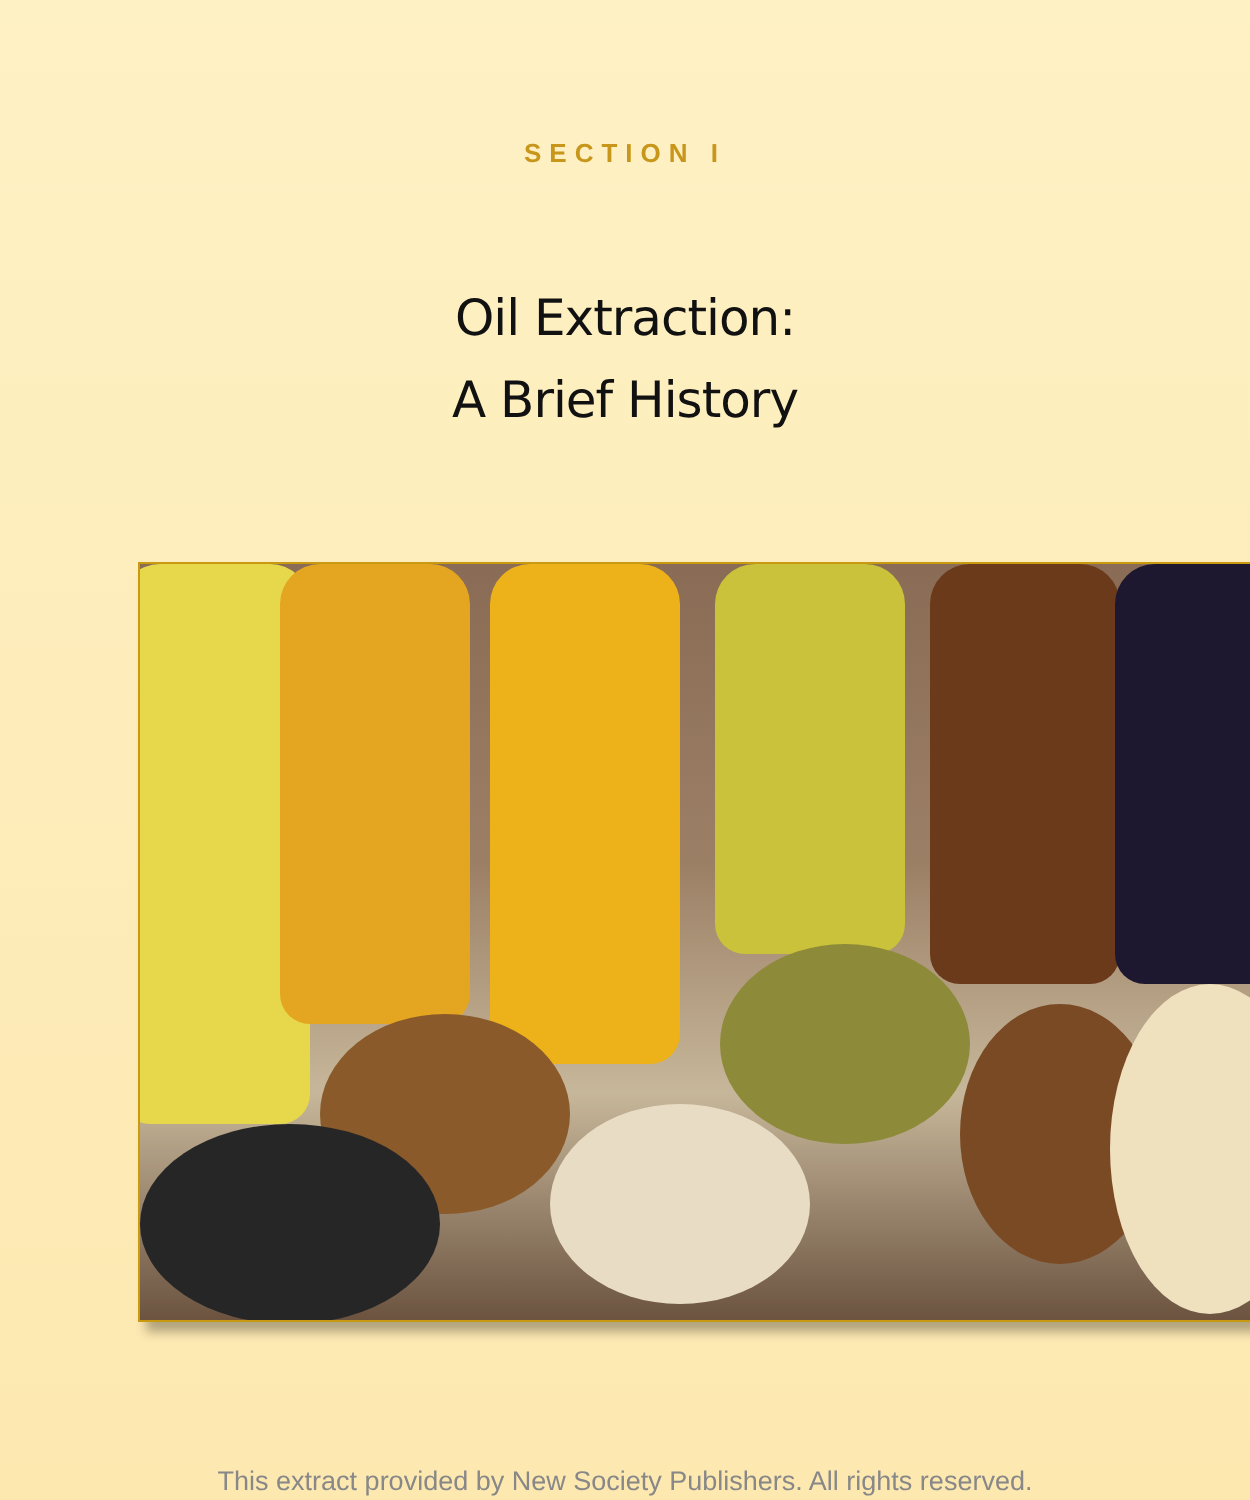SECTION I
Oil Extraction:
A Brief History
This extract provided by New Society Publishers. All rights reserved.